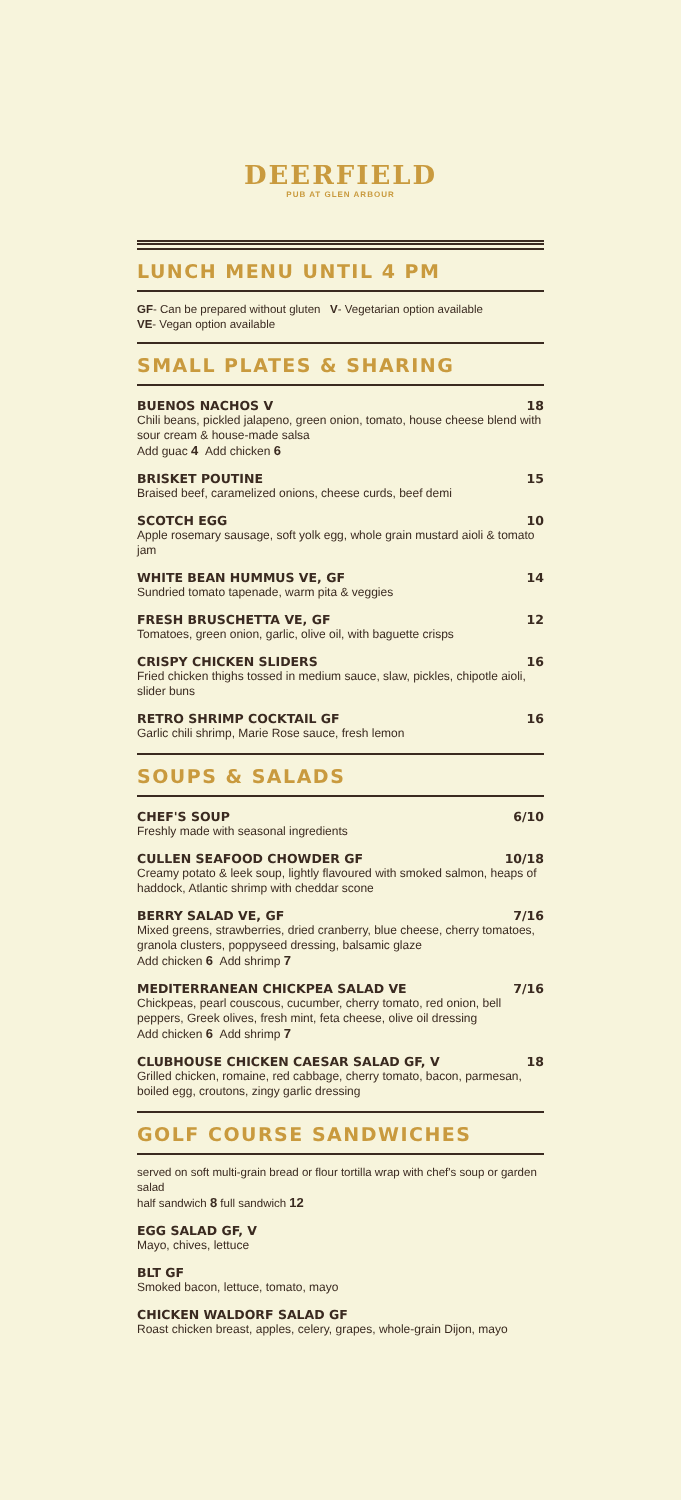DEERFIELD
PUB AT GLEN ARBOUR
LUNCH MENU UNTIL 4 PM
GF- Can be prepared without gluten V- Vegetarian option available
VE- Vegan option available
SMALL PLATES & SHARING
BUENOS NACHOS V 18
Chili beans, pickled jalapeno, green onion, tomato, house cheese blend with sour cream & house-made salsa
Add guac 4 Add chicken 6
BRISKET POUTINE 15
Braised beef, caramelized onions, cheese curds, beef demi
SCOTCH EGG 10
Apple rosemary sausage, soft yolk egg, whole grain mustard aioli & tomato jam
WHITE BEAN HUMMUS VE, GF 14
Sundried tomato tapenade, warm pita & veggies
FRESH BRUSCHETTA VE, GF 12
Tomatoes, green onion, garlic, olive oil, with baguette crisps
CRISPY CHICKEN SLIDERS 16
Fried chicken thighs tossed in medium sauce, slaw, pickles, chipotle aioli, slider buns
RETRO SHRIMP COCKTAIL GF 16
Garlic chili shrimp, Marie Rose sauce, fresh lemon
SOUPS & SALADS
CHEF'S SOUP 6/10
Freshly made with seasonal ingredients
CULLEN SEAFOOD CHOWDER GF 10/18
Creamy potato & leek soup, lightly flavoured with smoked salmon, heaps of haddock, Atlantic shrimp with cheddar scone
BERRY SALAD VE, GF 7/16
Mixed greens, strawberries, dried cranberry, blue cheese, cherry tomatoes, granola clusters, poppyseed dressing, balsamic glaze
Add chicken 6 Add shrimp 7
MEDITERRANEAN CHICKPEA SALAD VE 7/16
Chickpeas, pearl couscous, cucumber, cherry tomato, red onion, bell peppers, Greek olives, fresh mint, feta cheese, olive oil dressing
Add chicken 6 Add shrimp 7
CLUBHOUSE CHICKEN CAESAR SALAD GF, V 18
Grilled chicken, romaine, red cabbage, cherry tomato, bacon, parmesan, boiled egg, croutons, zingy garlic dressing
GOLF COURSE SANDWICHES
served on soft multi-grain bread or flour tortilla wrap with chef's soup or garden salad
half sandwich 8 full sandwich 12
EGG SALAD GF, V
Mayo, chives, lettuce
BLT GF
Smoked bacon, lettuce, tomato, mayo
CHICKEN WALDORF SALAD GF
Roast chicken breast, apples, celery, grapes, whole-grain Dijon, mayo